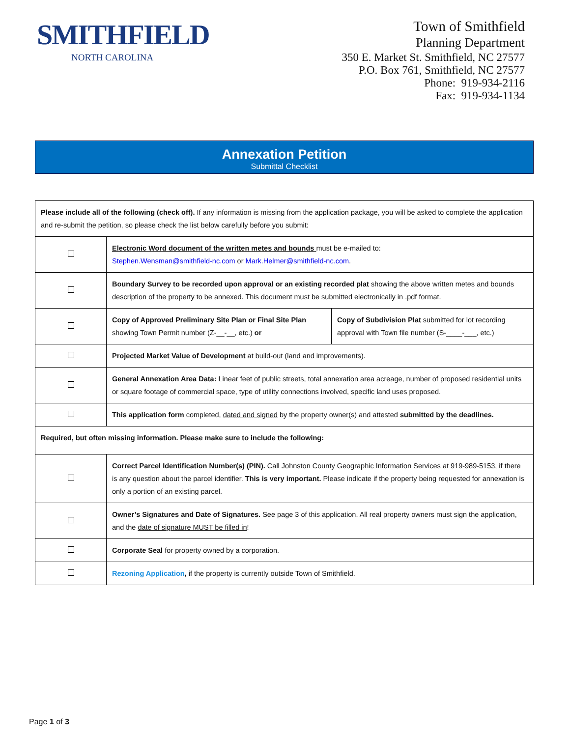SMITHFIELD
NORTH CAROLINA
Town of Smithfield
Planning Department
350 E. Market St. Smithfield, NC 27577
P.O. Box 761, Smithfield, NC 27577
Phone: 919-934-2116
Fax: 919-934-1134
Annexation Petition
Submittal Checklist
| Please include all of the following (check off). If any information is missing from the application package, you will be asked to complete the application and re-submit the petition, so please check the list below carefully before you submit: | | |
| | Electronic Word document of the written metes and bounds must be e-mailed to: Stephen.Wensman@smithfield-nc.com or Mark.Helmer@smithfield-nc.com . | |
| | Boundary Survey to be recorded upon approval or an existing recorded plat showing the above written metes and bounds description of the property to be annexed. This document must be submitted electronically in .pdf format. | |
| | Copy of Approved Preliminary Site Plan or Final Site Plan showing Town Permit number (Z-__-__, etc.) or | Copy of Subdivision Plat submitted for lot recording approval with Town file number (S-____-___, etc.) |
| | Projected Market Value of Development at build-out (land and improvements). | |
| | General Annexation Area Data: Linear feet of public streets, total annexation area acreage, number of proposed residential units or square footage of commercial space, type of utility connections involved, specific land uses proposed. | |
| | This application form completed, dated and signed by the property owner(s) and attested submitted by the deadlines. | |
| Required, but often missing information. Please make sure to include the following: | | |
| | Correct Parcel Identification Number(s) (PIN). Call Johnston County Geographic Information Services at 919-989-5153, if there is any question about the parcel identifier. This is very important. Please indicate if the property being requested for annexation is only a portion of an existing parcel. | |
| | Owner’s Signatures and Date of Signatures. See page 3 of this application. All real property owners must sign the application, and the date of signature MUST be filled in ! | |
| | Corporate Seal for property owned by a corporation. | |
| | Rezoning Application , if the property is currently outside Town of Smithfield. | |
Page 1 of 3